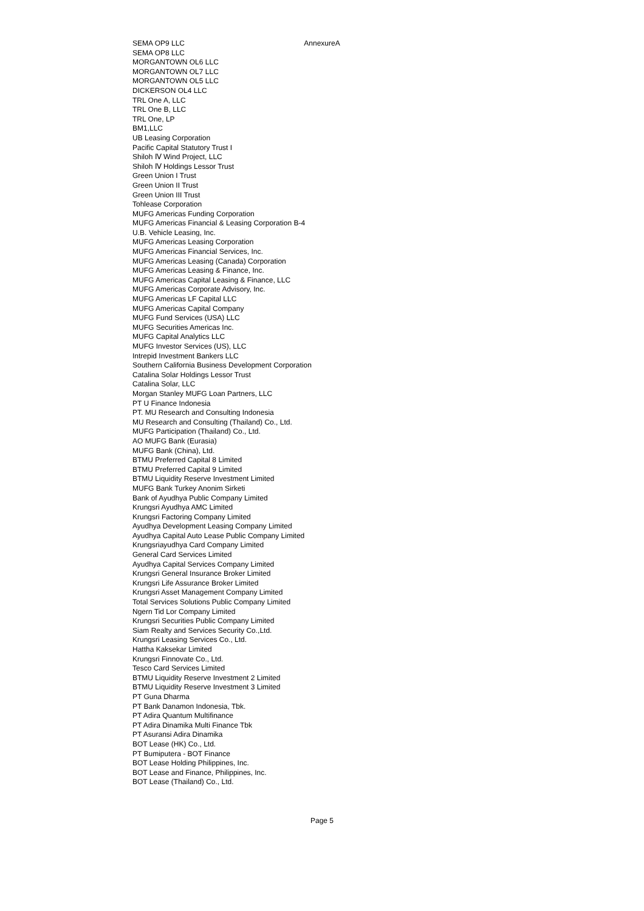AnnexureA
SEMA OP9 LLC
SEMA OP8 LLC
MORGANTOWN OL6 LLC
MORGANTOWN OL7 LLC
MORGANTOWN OL5 LLC
DICKERSON OL4 LLC
TRL One A, LLC
TRL One B, LLC
TRL One, LP
BM1,LLC
UB Leasing Corporation
Pacific Capital Statutory Trust I
Shiloh Ⅳ Wind Project, LLC
Shiloh Ⅳ Holdings Lessor Trust
Green Union I Trust
Green Union II Trust
Green Union III Trust
Tohlease Corporation
MUFG Americas Funding Corporation
MUFG Americas Financial & Leasing Corporation B-4
U.B. Vehicle Leasing, Inc.
MUFG Americas Leasing Corporation
MUFG Americas Financial Services, Inc.
MUFG Americas Leasing (Canada) Corporation
MUFG Americas Leasing & Finance, Inc.
MUFG Americas Capital Leasing & Finance, LLC
MUFG Americas Corporate Advisory, Inc.
MUFG Americas LF Capital LLC
MUFG Americas Capital Company
MUFG Fund Services (USA) LLC
MUFG Securities Americas Inc.
MUFG Capital Analytics LLC
MUFG Investor Services (US), LLC
Intrepid Investment Bankers LLC
Southern California Business Development Corporation
Catalina Solar Holdings Lessor Trust
Catalina Solar, LLC
Morgan Stanley MUFG Loan Partners, LLC
PT U Finance Indonesia
PT. MU Research and Consulting Indonesia
MU Research and Consulting (Thailand) Co., Ltd.
MUFG Participation (Thailand) Co., Ltd.
AO MUFG Bank (Eurasia)
MUFG Bank (China), Ltd.
BTMU Preferred Capital 8 Limited
BTMU Preferred Capital 9 Limited
BTMU Liquidity Reserve Investment Limited
MUFG Bank Turkey Anonim Sirketi
Bank of Ayudhya Public Company Limited
Krungsri Ayudhya AMC Limited
Krungsri Factoring Company Limited
Ayudhya Development Leasing Company Limited
Ayudhya Capital Auto Lease Public Company Limited
Krungsriayudhya Card Company Limited
General Card Services Limited
Ayudhya Capital Services Company Limited
Krungsri General Insurance Broker Limited
Krungsri Life Assurance Broker Limited
Krungsri Asset Management Company Limited
Total Services Solutions Public Company Limited
Ngern Tid Lor Company Limited
Krungsri Securities Public Company Limited
Siam Realty and Services Security Co.,Ltd.
Krungsri Leasing Services Co., Ltd.
Hattha Kaksekar Limited
Krungsri Finnovate Co., Ltd.
Tesco Card Services Limited
BTMU Liquidity Reserve Investment 2 Limited
BTMU Liquidity Reserve Investment 3 Limited
PT Guna Dharma
PT Bank Danamon Indonesia, Tbk.
PT Adira Quantum Multifinance
PT Adira Dinamika Multi Finance Tbk
PT Asuransi Adira Dinamika
BOT Lease (HK) Co., Ltd.
PT Bumiputera - BOT Finance
BOT Lease Holding Philippines, Inc.
BOT Lease and Finance, Philippines, Inc.
BOT Lease (Thailand) Co., Ltd.
Page 5